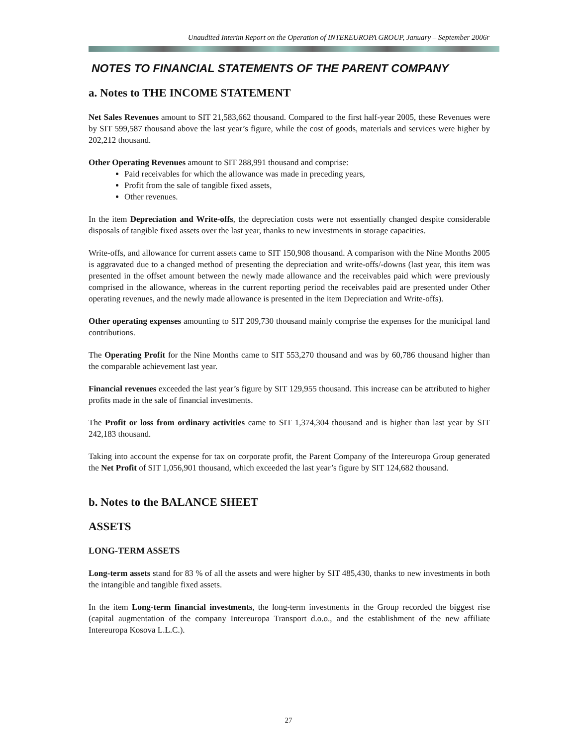Unaudited Interim Report on the Operation of INTEREUROPA GROUP, January – September 2006r
NOTES TO FINANCIAL STATEMENTS OF THE PARENT COMPANY
a. Notes to THE INCOME STATEMENT
Net Sales Revenues amount to SIT 21,583,662 thousand. Compared to the first half-year 2005, these Revenues were by SIT 599,587 thousand above the last year’s figure, while the cost of goods, materials and services were higher by 202,212 thousand.
Other Operating Revenues amount to SIT 288,991 thousand and comprise:
Paid receivables for which the allowance was made in preceding years,
Profit from the sale of tangible fixed assets,
Other revenues.
In the item Depreciation and Write-offs, the depreciation costs were not essentially changed despite considerable disposals of tangible fixed assets over the last year, thanks to new investments in storage capacities.
Write-offs, and allowance for current assets came to SIT 150,908 thousand. A comparison with the Nine Months 2005 is aggravated due to a changed method of presenting the depreciation and write-offs/-downs (last year, this item was presented in the offset amount between the newly made allowance and the receivables paid which were previously comprised in the allowance, whereas in the current reporting period the receivables paid are presented under Other operating revenues, and the newly made allowance is presented in the item Depreciation and Write-offs).
Other operating expenses amounting to SIT 209,730 thousand mainly comprise the expenses for the municipal land contributions.
The Operating Profit for the Nine Months came to SIT 553,270 thousand and was by 60,786 thousand higher than the comparable achievement last year.
Financial revenues exceeded the last year’s figure by SIT 129,955 thousand. This increase can be attributed to higher profits made in the sale of financial investments.
The Profit or loss from ordinary activities came to SIT 1,374,304 thousand and is higher than last year by SIT 242,183 thousand.
Taking into account the expense for tax on corporate profit, the Parent Company of the Intereuropa Group generated the Net Profit of SIT 1,056,901 thousand, which exceeded the last year’s figure by SIT 124,682 thousand.
b. Notes to the BALANCE SHEET
ASSETS
LONG-TERM ASSETS
Long-term assets stand for 83 % of all the assets and were higher by SIT 485,430, thanks to new investments in both the intangible and tangible fixed assets.
In the item Long-term financial investments, the long-term investments in the Group recorded the biggest rise (capital augmentation of the company Intereuropa Transport d.o.o., and the establishment of the new affiliate Intereuropa Kosova L.L.C.).
27